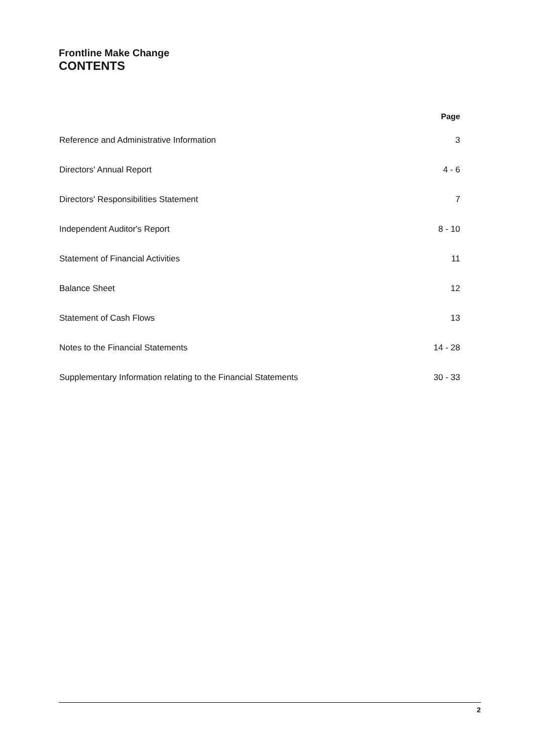Frontline Make Change
CONTENTS
| | Page |
| --- | --- |
| Reference and Administrative Information | 3 |
| Directors' Annual Report | 4 - 6 |
| Directors' Responsibilities Statement | 7 |
| Independent Auditor's Report | 8 - 10 |
| Statement of Financial Activities | 11 |
| Balance Sheet | 12 |
| Statement of Cash Flows | 13 |
| Notes to the Financial Statements | 14 - 28 |
| Supplementary Information relating to the Financial Statements | 30 - 33 |
2